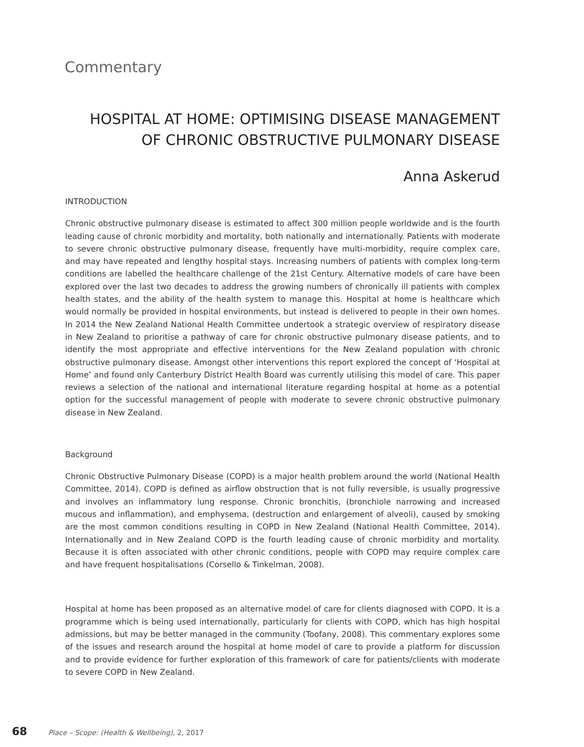Commentary
HOSPITAL AT HOME: OPTIMISING DISEASE MANAGEMENT
OF CHRONIC OBSTRUCTIVE PULMONARY DISEASE
Anna Askerud
INTRODUCTION
Chronic obstructive pulmonary disease is estimated to affect 300 million people worldwide and is the fourth leading cause of chronic morbidity and mortality, both nationally and internationally. Patients with moderate to severe chronic obstructive pulmonary disease, frequently have multi-morbidity, require complex care, and may have repeated and lengthy hospital stays. Increasing numbers of patients with complex long-term conditions are labelled the healthcare challenge of the 21st Century. Alternative models of care have been explored over the last two decades to address the growing numbers of chronically ill patients with complex health states, and the ability of the health system to manage this. Hospital at home is healthcare which would normally be provided in hospital environments, but instead is delivered to people in their own homes. In 2014 the New Zealand National Health Committee undertook a strategic overview of respiratory disease in New Zealand to prioritise a pathway of care for chronic obstructive pulmonary disease patients, and to identify the most appropriate and effective interventions for the New Zealand population with chronic obstructive pulmonary disease. Amongst other interventions this report explored the concept of ‘Hospital at Home’ and found only Canterbury District Health Board was currently utilising this model of care. This paper reviews a selection of the national and international literature regarding hospital at home as a potential option for the successful management of people with moderate to severe chronic obstructive pulmonary disease in New Zealand.
Background
Chronic Obstructive Pulmonary Disease (COPD) is a major health problem around the world (National Health Committee, 2014). COPD is defined as airflow obstruction that is not fully reversible, is usually progressive and involves an inflammatory lung response. Chronic bronchitis, (bronchiole narrowing and increased mucous and inflammation), and emphysema, (destruction and enlargement of alveoli), caused by smoking are the most common conditions resulting in COPD in New Zealand (National Health Committee, 2014). Internationally and in New Zealand COPD is the fourth leading cause of chronic morbidity and mortality. Because it is often associated with other chronic conditions, people with COPD may require complex care and have frequent hospitalisations (Corsello & Tinkelman, 2008).
Hospital at home has been proposed as an alternative model of care for clients diagnosed with COPD. It is a programme which is being used internationally, particularly for clients with COPD, which has high hospital admissions, but may be better managed in the community (Toofany, 2008). This commentary explores some of the issues and research around the hospital at home model of care to provide a platform for discussion and to provide evidence for further exploration of this framework of care for patients/clients with moderate to severe COPD in New Zealand.
68 Place – Scope: (Health & Wellbeing), 2, 2017